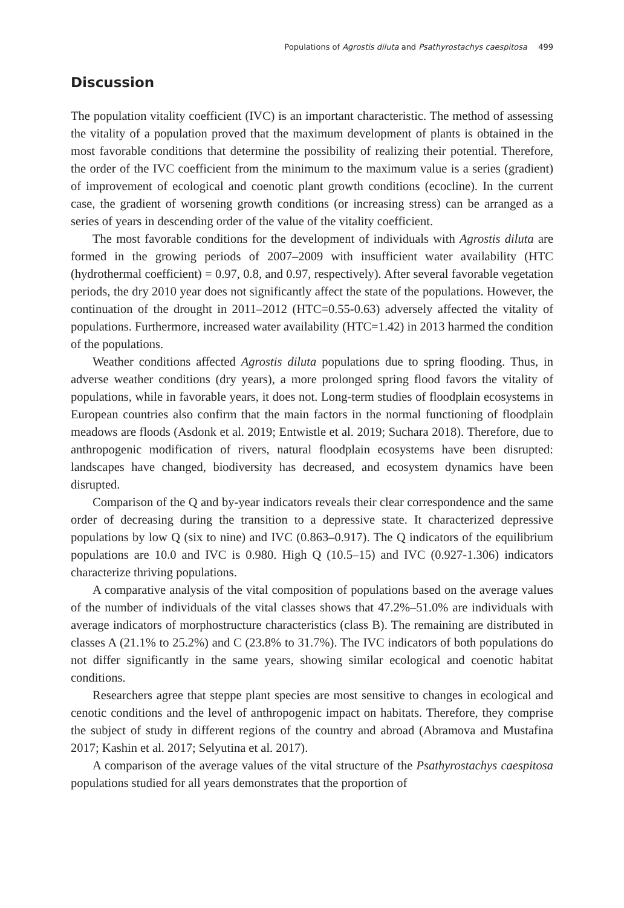Populations of Agrostis diluta and Psathyrostachys caespitosa 499
Discussion
The population vitality coefficient (IVC) is an important characteristic. The method of assessing the vitality of a population proved that the maximum development of plants is obtained in the most favorable conditions that determine the possibility of realizing their potential. Therefore, the order of the IVC coefficient from the minimum to the maximum value is a series (gradient) of improvement of ecological and coenotic plant growth conditions (ecocline). In the current case, the gradient of worsening growth conditions (or increasing stress) can be arranged as a series of years in descending order of the value of the vitality coefficient.
The most favorable conditions for the development of individuals with Agrostis diluta are formed in the growing periods of 2007–2009 with insufficient water availability (HTC (hydrothermal coefficient) = 0.97, 0.8, and 0.97, respectively). After several favorable vegetation periods, the dry 2010 year does not significantly affect the state of the populations. However, the continuation of the drought in 2011–2012 (HTC=0.55-0.63) adversely affected the vitality of populations. Furthermore, increased water availability (HTC=1.42) in 2013 harmed the condition of the populations.
Weather conditions affected Agrostis diluta populations due to spring flooding. Thus, in adverse weather conditions (dry years), a more prolonged spring flood favors the vitality of populations, while in favorable years, it does not. Long-term studies of floodplain ecosystems in European countries also confirm that the main factors in the normal functioning of floodplain meadows are floods (Asdonk et al. 2019; Entwistle et al. 2019; Suchara 2018). Therefore, due to anthropogenic modification of rivers, natural floodplain ecosystems have been disrupted: landscapes have changed, biodiversity has decreased, and ecosystem dynamics have been disrupted.
Comparison of the Q and by-year indicators reveals their clear correspondence and the same order of decreasing during the transition to a depressive state. It characterized depressive populations by low Q (six to nine) and IVC (0.863–0.917). The Q indicators of the equilibrium populations are 10.0 and IVC is 0.980. High Q (10.5–15) and IVC (0.927-1.306) indicators characterize thriving populations.
A comparative analysis of the vital composition of populations based on the average values of the number of individuals of the vital classes shows that 47.2%–51.0% are individuals with average indicators of morphostructure characteristics (class B). The remaining are distributed in classes A (21.1% to 25.2%) and C (23.8% to 31.7%). The IVC indicators of both populations do not differ significantly in the same years, showing similar ecological and coenotic habitat conditions.
Researchers agree that steppe plant species are most sensitive to changes in ecological and cenotic conditions and the level of anthropogenic impact on habitats. Therefore, they comprise the subject of study in different regions of the country and abroad (Abramova and Mustafina 2017; Kashin et al. 2017; Selyutina et al. 2017).
A comparison of the average values of the vital structure of the Psathyrostachys caespitosa populations studied for all years demonstrates that the proportion of